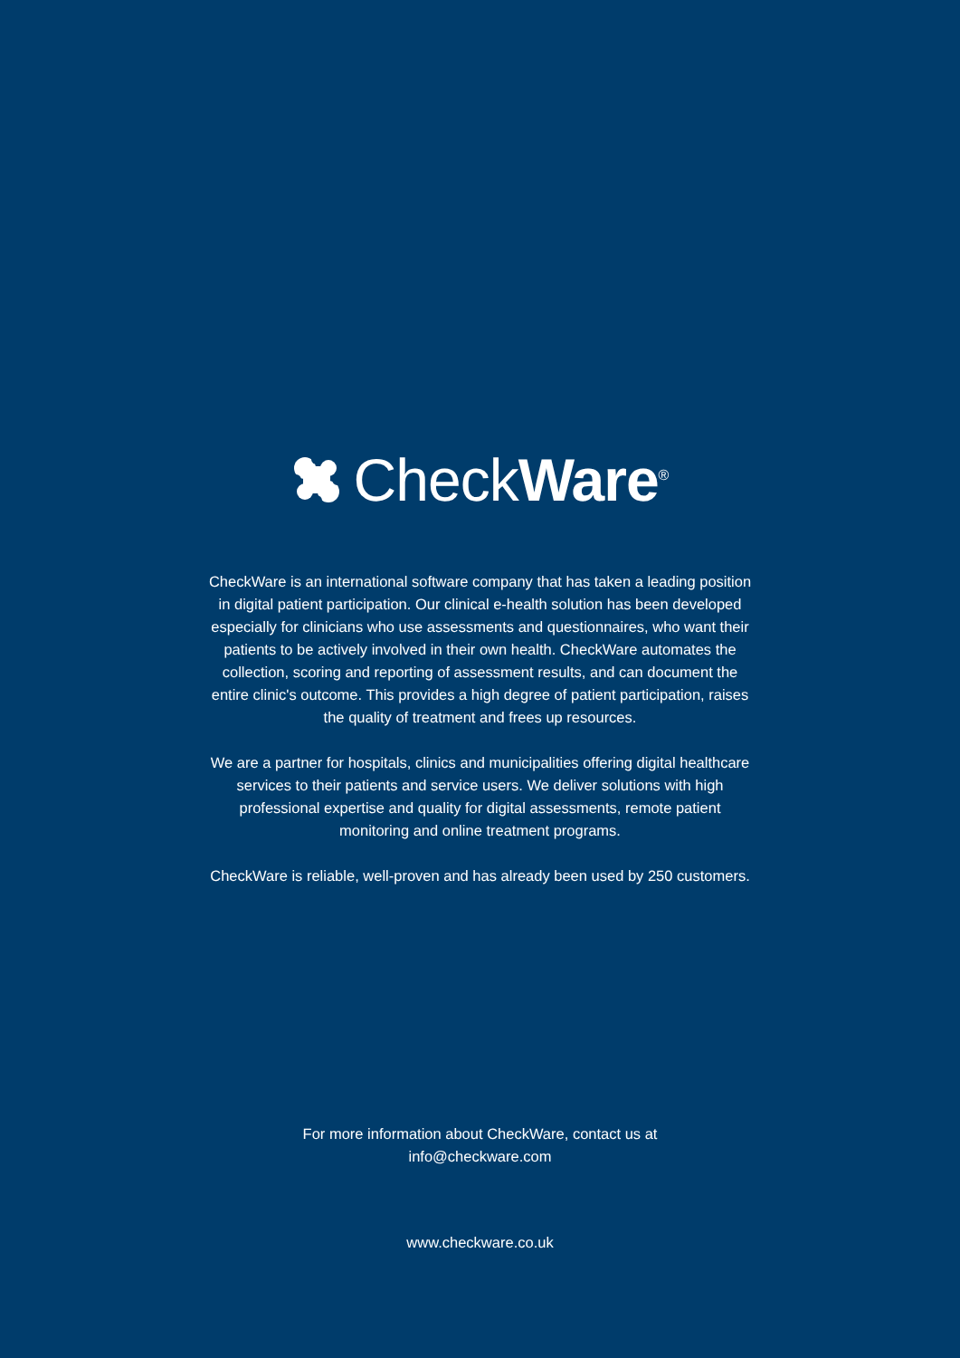CheckWare<sup>®</sup>
CheckWare is an international software company that has taken a leading position in digital patient participation. Our clinical e-health solution has been developed especially for clinicians who use assessments and questionnaires, who want their patients to be actively involved in their own health. CheckWare automates the collection, scoring and reporting of assessment results, and can document the entire clinic's outcome. This provides a high degree of patient participation, raises the quality of treatment and frees up resources.
We are a partner for hospitals, clinics and municipalities offering digital healthcare services to their patients and service users. We deliver solutions with high professional expertise and quality for digital assessments, remote patient monitoring and online treatment programs.
CheckWare is reliable, well-proven and has already been used by 250 customers.
For more information about CheckWare, contact us at
info@checkware.com
www.checkware.co.uk